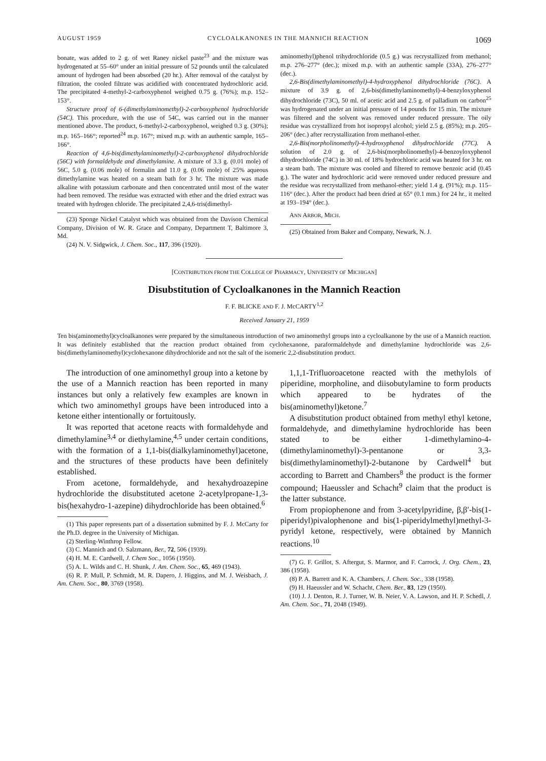AUGUST 1959 CYCLOALKANONES IN THE MANNICH REACTION 1069
bonate, was added to 2 g. of wet Raney nickel paste<sup>23</sup> and the mixture was hydrogenated at 55–60° under an initial pressure of 52 pounds until the calculated amount of hydrogen had been absorbed (20 hr.). After removal of the catalyst by filtration, the cooled filtrate was acidified with concentrated hydrochloric acid. The precipitated 4-methyl-2-carboxyphenol weighed 0.75 g. (76%); m.p. 152–153°.
Structure proof of 6-(dimethylaminomethyl)-2-carboxyphenol hydrochloride (54C). This procedure, with the use of 54C, was carried out in the manner mentioned above. The product, 6-methyl-2-carboxyphenol, weighed 0.3 g. (30%); m.p. 165–166°; reported<sup>24</sup> m.p. 167°; mixed m.p. with an authentic sample, 165–166°.
Reaction of 4,6-bis(dimethylaminomethyl)-2-carboxyphenol dihydrochloride (56C) with formaldehyde and dimethylamine. A mixture of 3.3 g. (0.01 mole) of 56C, 5.0 g. (0.06 mole) of formalin and 11.0 g. (0.06 mole) of 25% aqueous dimethylamine was heated on a steam bath for 3 hr. The mixture was made alkaline with potassium carbonate and then concentrated until most of the water had been removed. The residue was extracted with ether and the dried extract was treated with hydrogen chloride. The precipitated 2,4,6-tris(dimethyl-
(23) Sponge Nickel Catalyst which was obtained from the Davison Chemical Company, Division of W. R. Grace and Company, Department T, Baltimore 3, Md.
(24) N. V. Sidgwick, J. Chem. Soc., 117, 396 (1920).
aminomethyl)phenol trihydrochloride (0.5 g.) was recrystallized from methanol; m.p. 276–277° (dec.); mixed m.p. with an authentic sample (33A), 276–277° (dec.).
2,6-Bis(dimethylaminomethyl)-4-hydroxyphenol dihydrochloride (76C). A mixture of 3.9 g. of 2,6-bis(dimethylaminomethyl)-4-benzyloxyphenol dihydrochloride (73C), 50 ml. of acetic acid and 2.5 g. of palladium on carbon<sup>25</sup> was hydrogenated under an initial pressure of 14 pounds for 15 min. The mixture was filtered and the solvent was removed under reduced pressure. The oily residue was crystallized from hot isopropyl alcohol; yield 2.5 g. (85%); m.p. 205–206° (dec.) after recrystallization from methanol-ether.
2,6-Bis(morpholinomethyl)-4-hydroxyphenol dihydrochloride (77C). A solution of 2.0 g. of 2,6-bis(morpholinomethyl)-4-benzoyloxyphenol dihydrochloride (74C) in 30 ml. of 18% hydrochloric acid was heated for 3 hr. on a steam bath. The mixture was cooled and filtered to remove benzoic acid (0.45 g.). The water and hydrochloric acid were removed under reduced pressure and the residue was recrystallized from methanol-ether; yield 1.4 g. (91%); m.p. 115–116° (dec.). After the product had been dried at 65° (0.1 mm.) for 24 hr., it melted at 193–194° (dec.).
ANN ARBOR, MICH.
(25) Obtained from Baker and Company, Newark, N. J.
[CONTRIBUTION FROM THE COLLEGE OF PHARMACY, UNIVERSITY OF MICHIGAN]
Disubstitution of Cycloalkanones in the Mannich Reaction
F. F. BLICKE AND F. J. McCARTY<sup>1,2</sup>
Received January 21, 1959
Ten bis(aminomethyl)cycloalkanones were prepared by the simultaneous introduction of two aminomethyl groups into a cycloalkanone by the use of a Mannich reaction. It was definitely established that the reaction product obtained from cyclohexanone, paraformaldehyde and dimethylamine hydrochloride was 2,6-bis(dimethylaminomethyl)cyclohexanone dihydrochloride and not the salt of the isomeric 2,2-disubstitution product.
The introduction of one aminomethyl group into a ketone by the use of a Mannich reaction has been reported in many instances but only a relatively few examples are known in which two aminomethyl groups have been introduced into a ketone either intentionally or fortuitously.
It was reported that acetone reacts with formaldehyde and dimethylamine<sup>3,4</sup> or diethylamine,<sup>4,5</sup> under certain conditions, with the formation of a 1,1-bis(dialkylaminomethyl)acetone, and the structures of these products have been definitely established.
From acetone, formaldehyde, and hexahydroazepine hydrochloride the disubstituted acetone 2-acetylpropane-1,3-bis(hexahydro-1-azepine) dihydrochloride has been obtained.<sup>6</sup>
(1) This paper represents part of a dissertation submitted by F. J. McCarty for the Ph.D. degree in the University of Michigan.
(2) Sterling-Winthrop Fellow.
(3) C. Mannich and O. Salzmann, Ber., 72, 506 (1939).
(4) H. M. E. Cardwell, J. Chem Soc., 1056 (1950).
(5) A. L. Wilds and C. H. Shunk, J. Am. Chem. Soc., 65, 469 (1943).
(6) R. P. Mull, P. Schmidt, M. R. Dapero, J. Higgins, and M. J. Weisbach, J. Am. Chem. Soc., 80, 3769 (1958).
1,1,1-Trifluoroacetone reacted with the methylols of piperidine, morpholine, and diisobutylamine to form products which appeared to be hydrates of the bis(aminomethyl)ketone.<sup>7</sup>
A disubstitution product obtained from methyl ethyl ketone, formaldehyde, and dimethylamine hydrochloride has been stated to be either 1-dimethylamino-4-(dimethylaminomethyl)-3-pentanone or 3,3-bis(dimethylaminomethyl)-2-butanone by Cardwell<sup>4</sup> but according to Barrett and Chambers<sup>8</sup> the product is the former compound; Haeussler and Schacht<sup>9</sup> claim that the product is the latter substance.
From propiophenone and from 3-acetylpyridine, β,β′-bis(1-piperidyl)pivalophenone and bis(1-piperidylmethyl)methyl-3-pyridyl ketone, respectively, were obtained by Mannich reactions.<sup>10</sup>
(7) G. F. Grillot, S. Aftergut, S. Marmor, and F. Carrock, J. Org. Chem., 23, 386 (1958).
(8) P. A. Barrett and K. A. Chambers, J. Chem. Soc., 338 (1958).
(9) H. Haeussler and W. Schacht, Chem. Ber., 83, 129 (1950).
(10) J. J. Denton, R. J. Turner, W. B. Neier, V. A. Lawson, and H. P. Schedl, J. Am. Chem. Soc., 71, 2048 (1949).